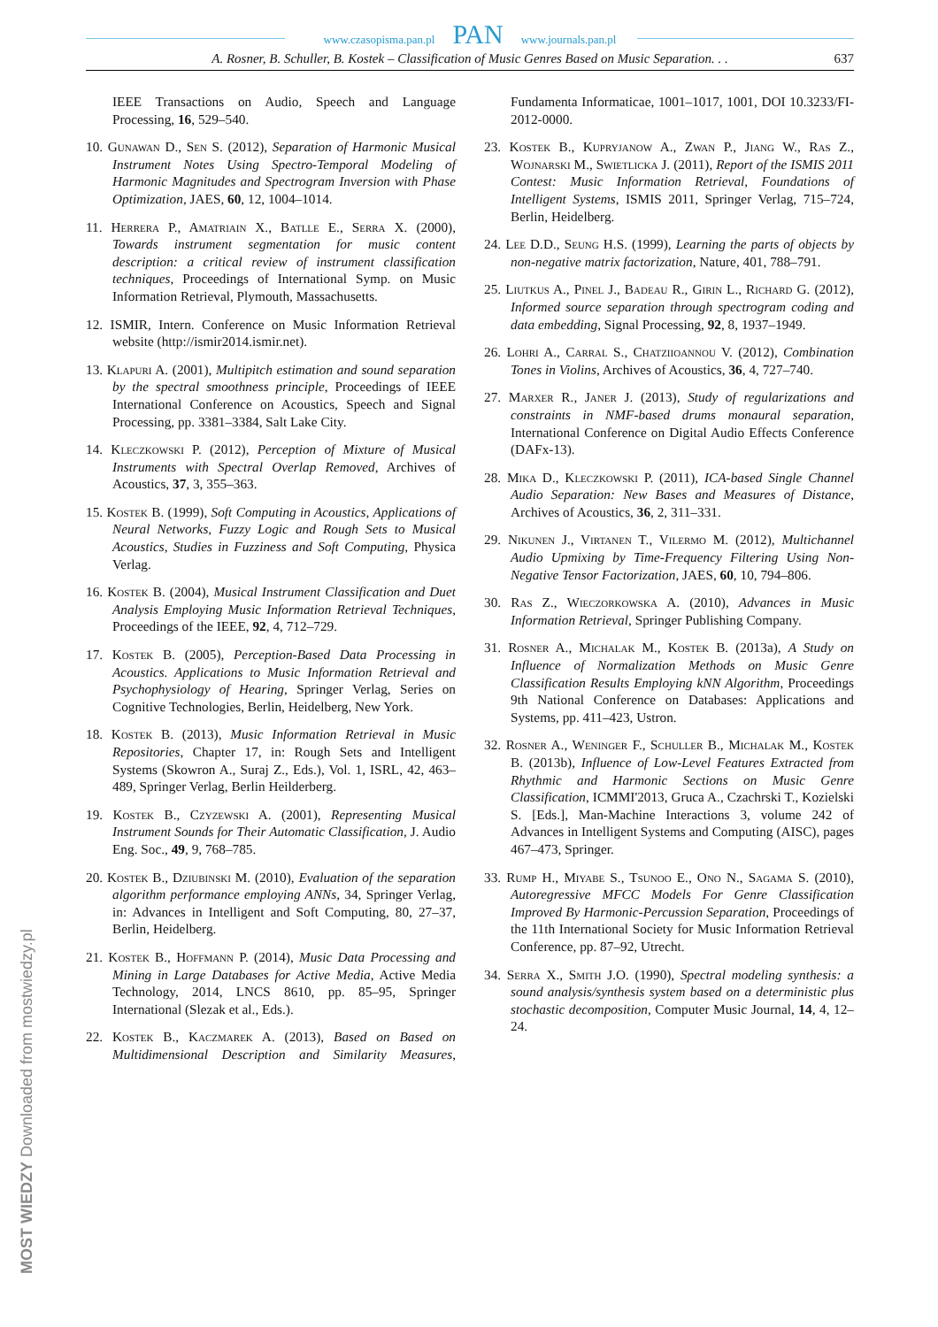www.czasopisma.pan.pl PAN www.journals.pan.pl
A. Rosner, B. Schuller, B. Kostek – Classification of Music Genres Based on Music Separation. . . 637
IEEE Transactions on Audio, Speech and Language Processing, 16, 529–540.
10. Gunawan D., Sen S. (2012), Separation of Harmonic Musical Instrument Notes Using Spectro-Temporal Modeling of Harmonic Magnitudes and Spectrogram Inversion with Phase Optimization, JAES, 60, 12, 1004–1014.
11. Herrera P., Amatriain X., Batlle E., Serra X. (2000), Towards instrument segmentation for music content description: a critical review of instrument classification techniques, Proceedings of International Symp. on Music Information Retrieval, Plymouth, Massachusetts.
12. ISMIR, Intern. Conference on Music Information Retrieval website (http://ismir2014.ismir.net).
13. Klapuri A. (2001), Multipitch estimation and sound separation by the spectral smoothness principle, Proceedings of IEEE International Conference on Acoustics, Speech and Signal Processing, pp. 3381–3384, Salt Lake City.
14. Kleczkowski P. (2012), Perception of Mixture of Musical Instruments with Spectral Overlap Removed, Archives of Acoustics, 37, 3, 355–363.
15. Kostek B. (1999), Soft Computing in Acoustics, Applications of Neural Networks, Fuzzy Logic and Rough Sets to Musical Acoustics, Studies in Fuzziness and Soft Computing, Physica Verlag.
16. Kostek B. (2004), Musical Instrument Classification and Duet Analysis Employing Music Information Retrieval Techniques, Proceedings of the IEEE, 92, 4, 712–729.
17. Kostek B. (2005), Perception-Based Data Processing in Acoustics. Applications to Music Information Retrieval and Psychophysiology of Hearing, Springer Verlag, Series on Cognitive Technologies, Berlin, Heidelberg, New York.
18. Kostek B. (2013), Music Information Retrieval in Music Repositories, Chapter 17, in: Rough Sets and Intelligent Systems (Skowron A., Suraj Z., Eds.), Vol. 1, ISRL, 42, 463–489, Springer Verlag, Berlin Heilderberg.
19. Kostek B., Czyzewski A. (2001), Representing Musical Instrument Sounds for Their Automatic Classification, J. Audio Eng. Soc., 49, 9, 768–785.
20. Kostek B., Dziubinski M. (2010), Evaluation of the separation algorithm performance employing ANNs, 34, Springer Verlag, in: Advances in Intelligent and Soft Computing, 80, 27–37, Berlin, Heidelberg.
21. Kostek B., Hoffmann P. (2014), Music Data Processing and Mining in Large Databases for Active Media, Active Media Technology, 2014, LNCS 8610, pp. 85–95, Springer International (Slezak et al., Eds.).
22. Kostek B., Kaczmarek A. (2013), Based on Based on Multidimensional Description and Similarity Measures, Fundamenta Informaticae, 1001–1017, 1001, DOI 10.3233/FI-2012-0000.
23. Kostek B., Kupryjanow A., Zwan P., Jiang W., Ras Z., Wojnarski M., Swietlicka J. (2011), Report of the ISMIS 2011 Contest: Music Information Retrieval, Foundations of Intelligent Systems, ISMIS 2011, Springer Verlag, 715–724, Berlin, Heidelberg.
24. Lee D.D., Seung H.S. (1999), Learning the parts of objects by non-negative matrix factorization, Nature, 401, 788–791.
25. Liutkus A., Pinel J., Badeau R., Girin L., Richard G. (2012), Informed source separation through spectrogram coding and data embedding, Signal Processing, 92, 8, 1937–1949.
26. Lohri A., Carral S., Chatziioannou V. (2012), Combination Tones in Violins, Archives of Acoustics, 36, 4, 727–740.
27. Marxer R., Janer J. (2013), Study of regularizations and constraints in NMF-based drums monaural separation, International Conference on Digital Audio Effects Conference (DAFx-13).
28. Mika D., Kleczkowski P. (2011), ICA-based Single Channel Audio Separation: New Bases and Measures of Distance, Archives of Acoustics, 36, 2, 311–331.
29. Nikunen J., Virtanen T., Vilermo M. (2012), Multichannel Audio Upmixing by Time-Frequency Filtering Using Non-Negative Tensor Factorization, JAES, 60, 10, 794–806.
30. Ras Z., Wieczorkowska A. (2010), Advances in Music Information Retrieval, Springer Publishing Company.
31. Rosner A., Michalak M., Kostek B. (2013a), A Study on Influence of Normalization Methods on Music Genre Classification Results Employing kNN Algorithm, Proceedings 9th National Conference on Databases: Applications and Systems, pp. 411–423, Ustron.
32. Rosner A., Weninger F., Schuller B., Michalak M., Kostek B. (2013b), Influence of Low-Level Features Extracted from Rhythmic and Harmonic Sections on Music Genre Classification, ICMMI'2013, Gruca A., Czachrski T., Kozielski S. [Eds.], Man-Machine Interactions 3, volume 242 of Advances in Intelligent Systems and Computing (AISC), pages 467–473, Springer.
33. Rump H., Miyabe S., Tsunoo E., Ono N., Sagama S. (2010), Autoregressive MFCC Models For Genre Classification Improved By Harmonic-Percussion Separation, Proceedings of the 11th International Society for Music Information Retrieval Conference, pp. 87–92, Utrecht.
34. Serra X., Smith J.O. (1990), Spectral modeling synthesis: a sound analysis/synthesis system based on a deterministic plus stochastic decomposition, Computer Music Journal, 14, 4, 12–24.
MOST WIEDZY Downloaded from mostwiedzy.pl